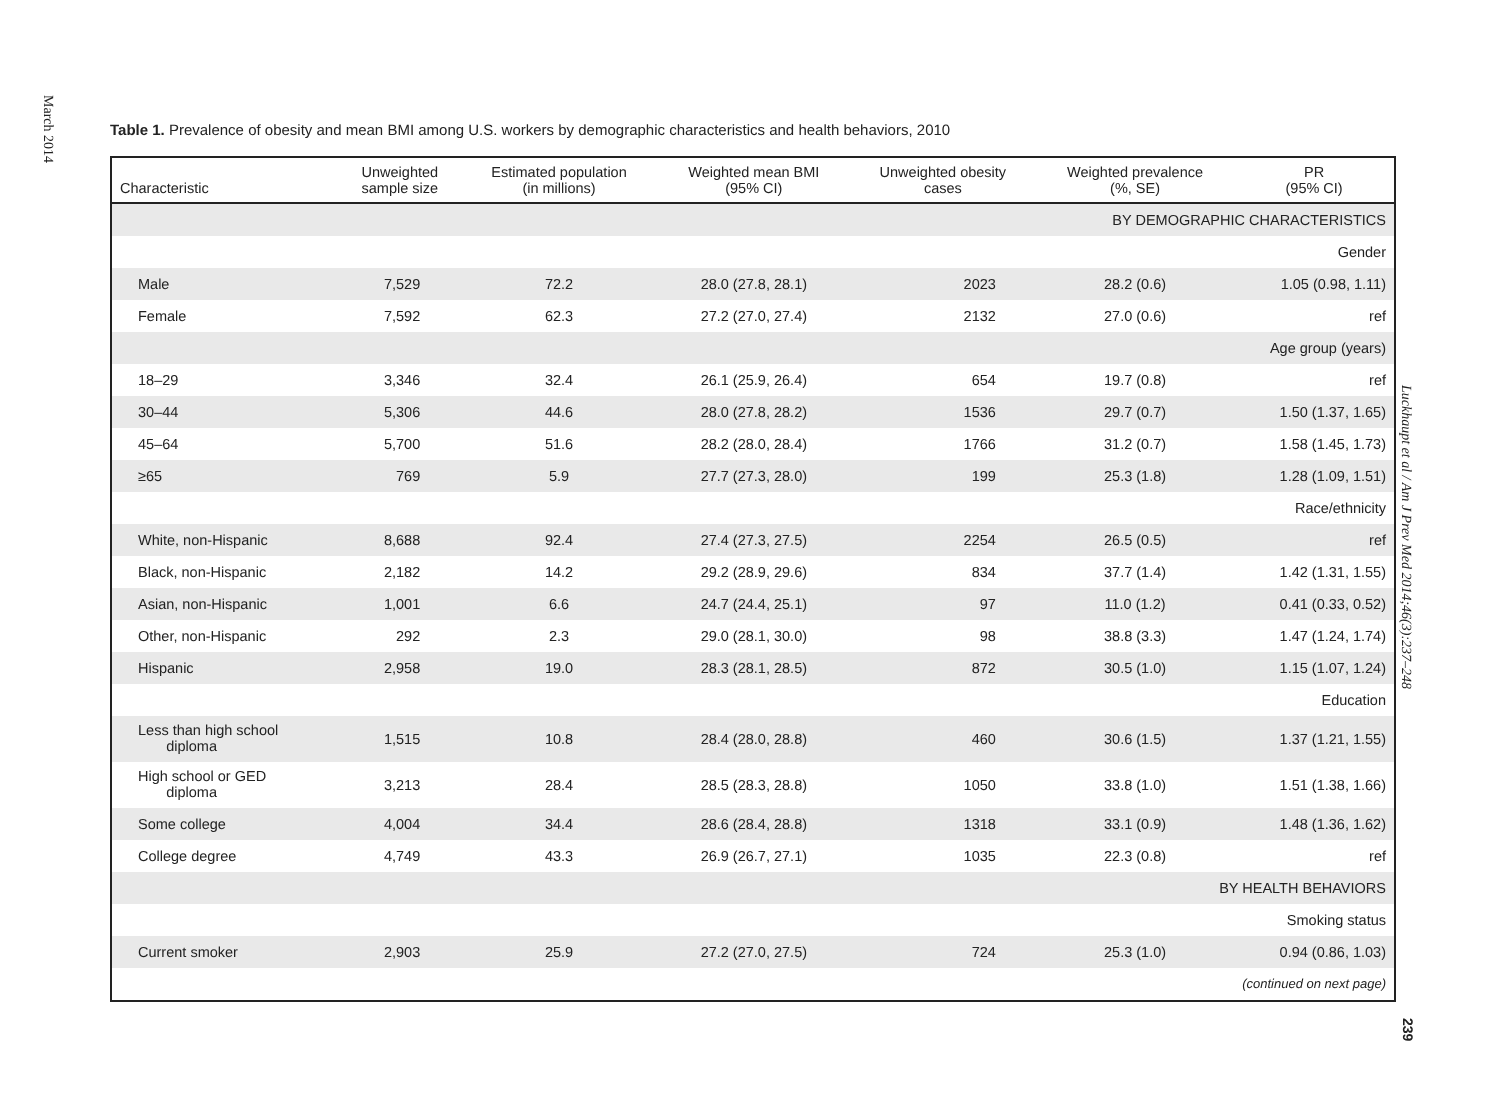March 2014
Table 1. Prevalence of obesity and mean BMI among U.S. workers by demographic characteristics and health behaviors, 2010
| Characteristic | Unweighted sample size | Estimated population (in millions) | Weighted mean BMI (95% CI) | Unweighted obesity cases | Weighted prevalence (%, SE) | PR (95% CI) |
| --- | --- | --- | --- | --- | --- | --- |
| BY DEMOGRAPHIC CHARACTERISTICS | | | | | | |
| Gender | | | | | | |
| Male | 7,529 | 72.2 | 28.0 (27.8, 28.1) | 2023 | 28.2 (0.6) | 1.05 (0.98, 1.11) |
| Female | 7,592 | 62.3 | 27.2 (27.0, 27.4) | 2132 | 27.0 (0.6) | ref |
| Age group (years) | | | | | | |
| 18–29 | 3,346 | 32.4 | 26.1 (25.9, 26.4) | 654 | 19.7 (0.8) | ref |
| 30–44 | 5,306 | 44.6 | 28.0 (27.8, 28.2) | 1536 | 29.7 (0.7) | 1.50 (1.37, 1.65) |
| 45–64 | 5,700 | 51.6 | 28.2 (28.0, 28.4) | 1766 | 31.2 (0.7) | 1.58 (1.45, 1.73) |
| ≥65 | 769 | 5.9 | 27.7 (27.3, 28.0) | 199 | 25.3 (1.8) | 1.28 (1.09, 1.51) |
| Race/ethnicity | | | | | | |
| White, non-Hispanic | 8,688 | 92.4 | 27.4 (27.3, 27.5) | 2254 | 26.5 (0.5) | ref |
| Black, non-Hispanic | 2,182 | 14.2 | 29.2 (28.9, 29.6) | 834 | 37.7 (1.4) | 1.42 (1.31, 1.55) |
| Asian, non-Hispanic | 1,001 | 6.6 | 24.7 (24.4, 25.1) | 97 | 11.0 (1.2) | 0.41 (0.33, 0.52) |
| Other, non-Hispanic | 292 | 2.3 | 29.0 (28.1, 30.0) | 98 | 38.8 (3.3) | 1.47 (1.24, 1.74) |
| Hispanic | 2,958 | 19.0 | 28.3 (28.1, 28.5) | 872 | 30.5 (1.0) | 1.15 (1.07, 1.24) |
| Education | | | | | | |
| Less than high school diploma | 1,515 | 10.8 | 28.4 (28.0, 28.8) | 460 | 30.6 (1.5) | 1.37 (1.21, 1.55) |
| High school or GED diploma | 3,213 | 28.4 | 28.5 (28.3, 28.8) | 1050 | 33.8 (1.0) | 1.51 (1.38, 1.66) |
| Some college | 4,004 | 34.4 | 28.6 (28.4, 28.8) | 1318 | 33.1 (0.9) | 1.48 (1.36, 1.62) |
| College degree | 4,749 | 43.3 | 26.9 (26.7, 27.1) | 1035 | 22.3 (0.8) | ref |
| BY HEALTH BEHAVIORS | | | | | | |
| Smoking status | | | | | | |
| Current smoker | 2,903 | 25.9 | 27.2 (27.0, 27.5) | 724 | 25.3 (1.0) | 0.94 (0.86, 1.03) |
| (continued on next page) | | | | | | |
Luckhaupt et al / Am J Prev Med 2014;46(3):237–248
239